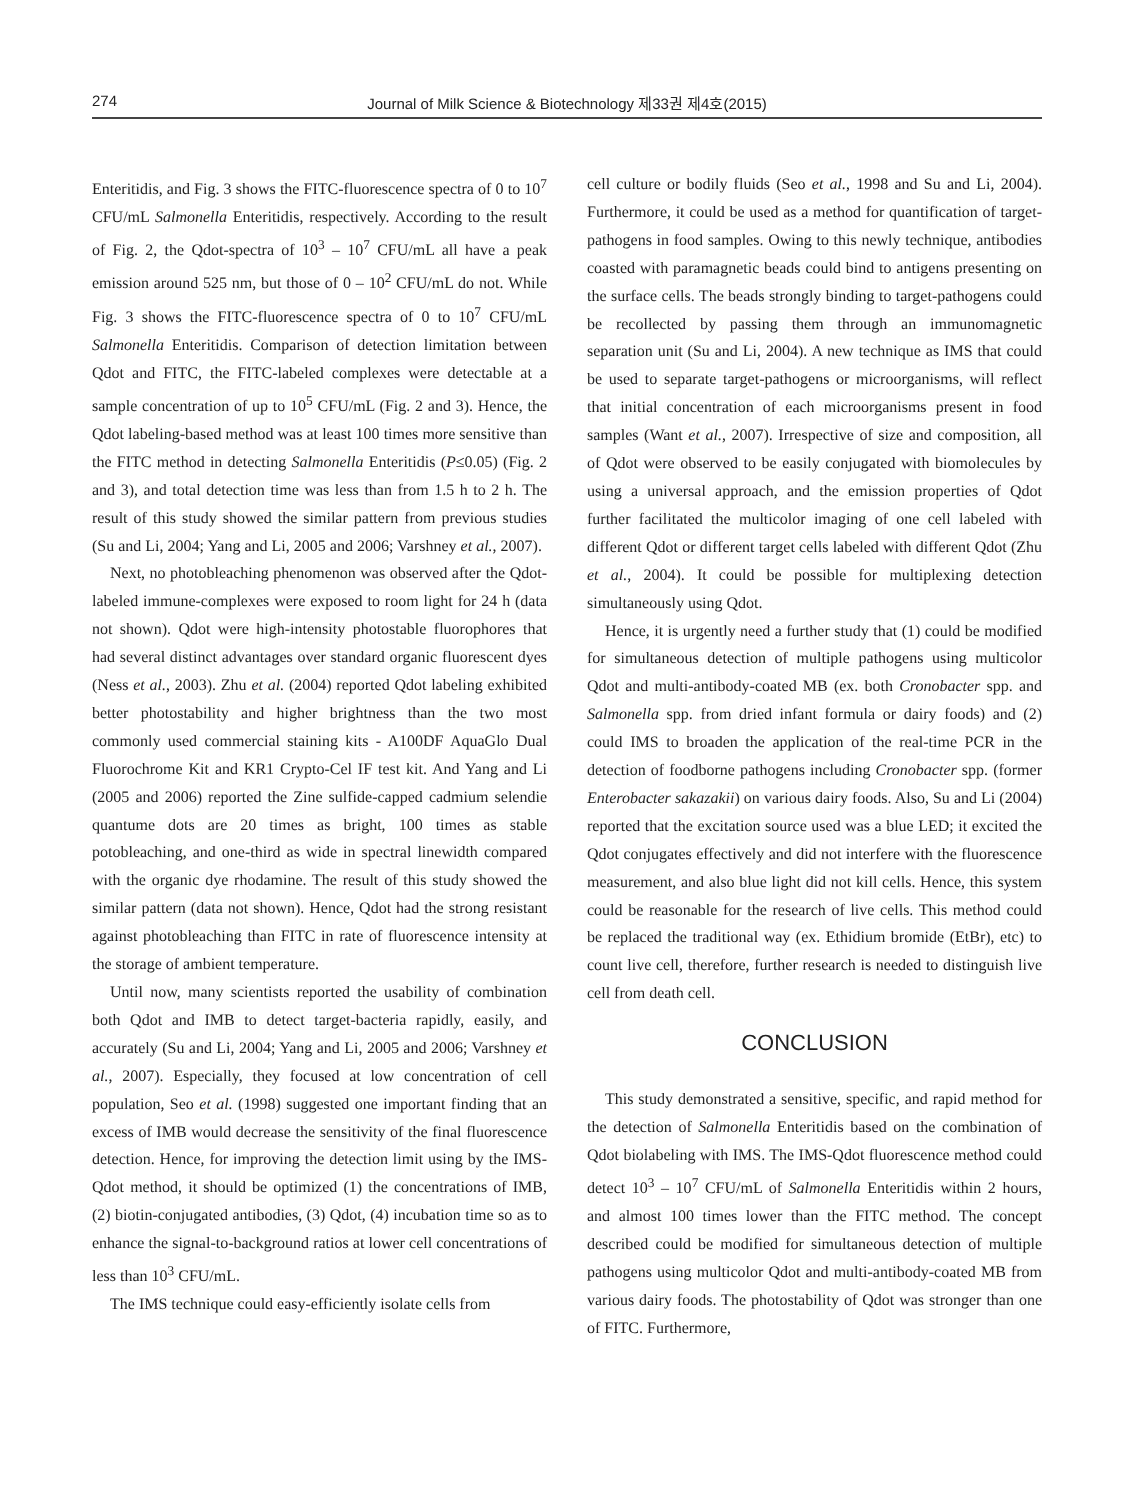274 Journal of Milk Science & Biotechnology 제33권 제4호(2015)
Enteritidis, and Fig. 3 shows the FITC-fluorescence spectra of 0 to 10<sup>7</sup> CFU/mL Salmonella Enteritidis, respectively. According to the result of Fig. 2, the Qdot-spectra of 10<sup>3</sup> – 10<sup>7</sup> CFU/mL all have a peak emission around 525 nm, but those of 0 – 10<sup>2</sup> CFU/mL do not. While Fig. 3 shows the FITC-fluorescence spectra of 0 to 10<sup>7</sup> CFU/mL Salmonella Enteritidis. Comparison of detection limitation between Qdot and FITC, the FITC-labeled complexes were detectable at a sample concentration of up to 10<sup>5</sup> CFU/mL (Fig. 2 and 3). Hence, the Qdot labeling-based method was at least 100 times more sensitive than the FITC method in detecting Salmonella Enteritidis (P≤0.05) (Fig. 2 and 3), and total detection time was less than from 1.5 h to 2 h. The result of this study showed the similar pattern from previous studies (Su and Li, 2004; Yang and Li, 2005 and 2006; Varshney et al., 2007).
Next, no photobleaching phenomenon was observed after the Qdot-labeled immune-complexes were exposed to room light for 24 h (data not shown). Qdot were high-intensity photostable fluorophores that had several distinct advantages over standard organic fluorescent dyes (Ness et al., 2003). Zhu et al. (2004) reported Qdot labeling exhibited better photostability and higher brightness than the two most commonly used commercial staining kits - A100DF AquaGlo Dual Fluorochrome Kit and KR1 Crypto-Cel IF test kit. And Yang and Li (2005 and 2006) reported the Zine sulfide-capped cadmium selendie quantume dots are 20 times as bright, 100 times as stable potobleaching, and one-third as wide in spectral linewidth compared with the organic dye rhodamine. The result of this study showed the similar pattern (data not shown). Hence, Qdot had the strong resistant against photobleaching than FITC in rate of fluorescence intensity at the storage of ambient temperature.
Until now, many scientists reported the usability of combination both Qdot and IMB to detect target-bacteria rapidly, easily, and accurately (Su and Li, 2004; Yang and Li, 2005 and 2006; Varshney et al., 2007). Especially, they focused at low concentration of cell population, Seo et al. (1998) suggested one important finding that an excess of IMB would decrease the sensitivity of the final fluorescence detection. Hence, for improving the detection limit using by the IMS-Qdot method, it should be optimized (1) the concentrations of IMB, (2) biotin-conjugated antibodies, (3) Qdot, (4) incubation time so as to enhance the signal-to-background ratios at lower cell concentrations of less than 10<sup>3</sup> CFU/mL.
The IMS technique could easy-efficiently isolate cells from
cell culture or bodily fluids (Seo et al., 1998 and Su and Li, 2004). Furthermore, it could be used as a method for quantification of target-pathogens in food samples. Owing to this newly technique, antibodies coasted with paramagnetic beads could bind to antigens presenting on the surface cells. The beads strongly binding to target-pathogens could be recollected by passing them through an immunomagnetic separation unit (Su and Li, 2004). A new technique as IMS that could be used to separate target-pathogens or microorganisms, will reflect that initial concentration of each microorganisms present in food samples (Want et al., 2007). Irrespective of size and composition, all of Qdot were observed to be easily conjugated with biomolecules by using a universal approach, and the emission properties of Qdot further facilitated the multicolor imaging of one cell labeled with different Qdot or different target cells labeled with different Qdot (Zhu et al., 2004). It could be possible for multiplexing detection simultaneously using Qdot.
Hence, it is urgently need a further study that (1) could be modified for simultaneous detection of multiple pathogens using multicolor Qdot and multi-antibody-coated MB (ex. both Cronobacter spp. and Salmonella spp. from dried infant formula or dairy foods) and (2) could IMS to broaden the application of the real-time PCR in the detection of foodborne pathogens including Cronobacter spp. (former Enterobacter sakazakii) on various dairy foods. Also, Su and Li (2004) reported that the excitation source used was a blue LED; it excited the Qdot conjugates effectively and did not interfere with the fluorescence measurement, and also blue light did not kill cells. Hence, this system could be reasonable for the research of live cells. This method could be replaced the traditional way (ex. Ethidium bromide (EtBr), etc) to count live cell, therefore, further research is needed to distinguish live cell from death cell.
CONCLUSION
This study demonstrated a sensitive, specific, and rapid method for the detection of Salmonella Enteritidis based on the combination of Qdot biolabeling with IMS. The IMS-Qdot fluorescence method could detect 10<sup>3</sup> – 10<sup>7</sup> CFU/mL of Salmonella Enteritidis within 2 hours, and almost 100 times lower than the FITC method. The concept described could be modified for simultaneous detection of multiple pathogens using multicolor Qdot and multi-antibody-coated MB from various dairy foods. The photostability of Qdot was stronger than one of FITC. Furthermore,